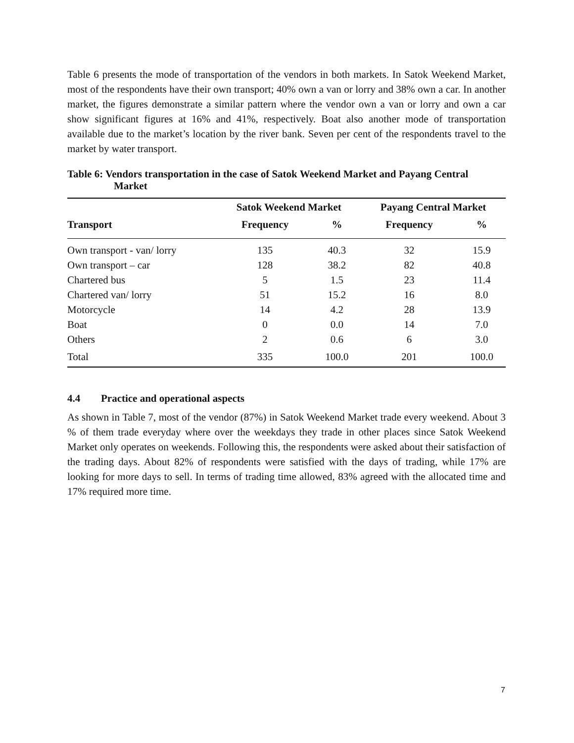Table 6 presents the mode of transportation of the vendors in both markets. In Satok Weekend Market, most of the respondents have their own transport; 40% own a van or lorry and 38% own a car. In another market, the figures demonstrate a similar pattern where the vendor own a van or lorry and own a car show significant figures at 16% and 41%, respectively. Boat also another mode of transportation available due to the market’s location by the river bank. Seven per cent of the respondents travel to the market by water transport.
Table 6: Vendors transportation in the case of Satok Weekend Market and Payang Central
Market
| | Satok Weekend Market | | Payang Central Market | |
| --- | --- | --- | --- | --- |
| Transport | Frequency | % | Frequency | % |
| Own transport - van/ lorry | 135 | 40.3 | 32 | 15.9 |
| Own transport – car | 128 | 38.2 | 82 | 40.8 |
| Chartered bus | 5 | 1.5 | 23 | 11.4 |
| Chartered van/ lorry | 51 | 15.2 | 16 | 8.0 |
| Motorcycle | 14 | 4.2 | 28 | 13.9 |
| Boat | 0 | 0.0 | 14 | 7.0 |
| Others | 2 | 0.6 | 6 | 3.0 |
| Total | 335 | 100.0 | 201 | 100.0 |
4.4 Practice and operational aspects
As shown in Table 7, most of the vendor (87%) in Satok Weekend Market trade every weekend. About 3 % of them trade everyday where over the weekdays they trade in other places since Satok Weekend Market only operates on weekends. Following this, the respondents were asked about their satisfaction of the trading days. About 82% of respondents were satisfied with the days of trading, while 17% are looking for more days to sell. In terms of trading time allowed, 83% agreed with the allocated time and 17% required more time.
7